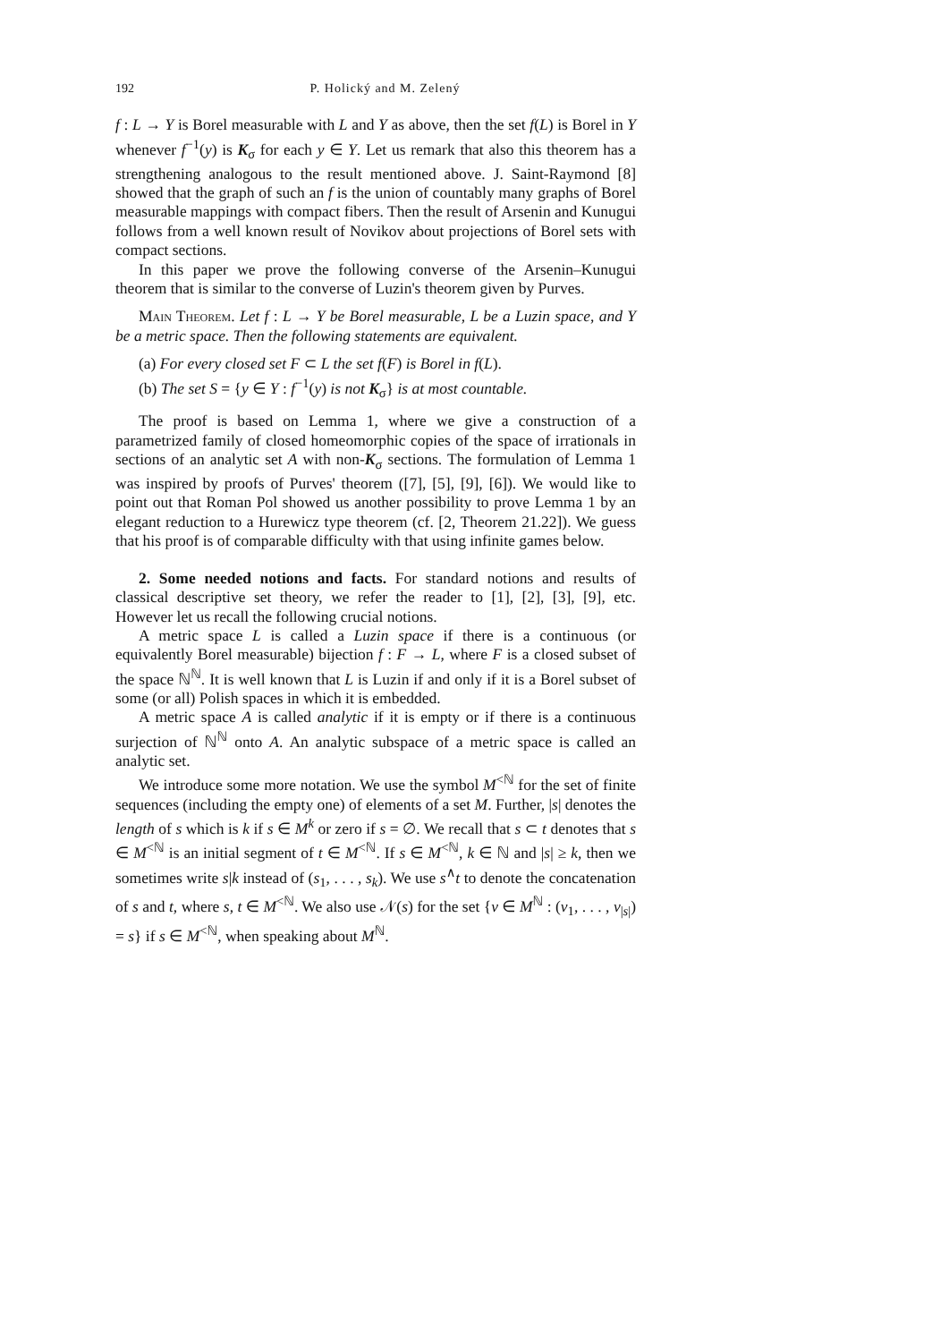192 P. Holický and M. Zelený
f : L → Y is Borel measurable with L and Y as above, then the set f(L) is Borel in Y whenever f<sup>−1</sup>(y) is K<sub>σ</sub> for each y ∈ Y. Let us remark that also this theorem has a strengthening analogous to the result mentioned above. J. Saint-Raymond [8] showed that the graph of such an f is the union of countably many graphs of Borel measurable mappings with compact fibers. Then the result of Arsenin and Kunugui follows from a well known result of Novikov about projections of Borel sets with compact sections.
In this paper we prove the following converse of the Arsenin–Kunugui theorem that is similar to the converse of Luzin's theorem given by Purves.
Main Theorem. Let f : L → Y be Borel measurable, L be a Luzin space, and Y be a metric space. Then the following statements are equivalent.
(a) For every closed set F ⊂ L the set f(F) is Borel in f(L).
(b) The set S = {y ∈ Y : f<sup>−1</sup>(y) is not K<sub>σ</sub>} is at most countable.
The proof is based on Lemma 1, where we give a construction of a parametrized family of closed homeomorphic copies of the space of irrationals in sections of an analytic set A with non-K<sub>σ</sub> sections. The formulation of Lemma 1 was inspired by proofs of Purves' theorem ([7], [5], [9], [6]). We would like to point out that Roman Pol showed us another possibility to prove Lemma 1 by an elegant reduction to a Hurewicz type theorem (cf. [2, Theorem 21.22]). We guess that his proof is of comparable difficulty with that using infinite games below.
2. Some needed notions and facts. For standard notions and results of classical descriptive set theory, we refer the reader to [1], [2], [3], [9], etc. However let us recall the following crucial notions.
A metric space L is called a Luzin space if there is a continuous (or equivalently Borel measurable) bijection f : F → L, where F is a closed subset of the space ℕ<sup>ℕ</sup>. It is well known that L is Luzin if and only if it is a Borel subset of some (or all) Polish spaces in which it is embedded.
A metric space A is called analytic if it is empty or if there is a continuous surjection of ℕ<sup>ℕ</sup> onto A. An analytic subspace of a metric space is called an analytic set.
We introduce some more notation. We use the symbol M<sup><ℕ</sup> for the set of finite sequences (including the empty one) of elements of a set M. Further, |s| denotes the length of s which is k if s ∈ M<sup>k</sup> or zero if s = ∅. We recall that s ⊂ t denotes that s ∈ M<sup><ℕ</sup> is an initial segment of t ∈ M<sup><ℕ</sup>. If s ∈ M<sup><ℕ</sup>, k ∈ ℕ and |s| ≥ k, then we sometimes write s|k instead of (s<sub>1</sub>, . . . , s<sub>k</sub>). We use s<sup>∧</sup>t to denote the concatenation of s and t, where s, t ∈ M<sup><ℕ</sup>. We also use 𝒩(s) for the set {ν ∈ M<sup>ℕ</sup> : (ν<sub>1</sub>, . . . , ν<sub>|s|</sub>) = s} if s ∈ M<sup><ℕ</sup>, when speaking about M<sup>ℕ</sup>.